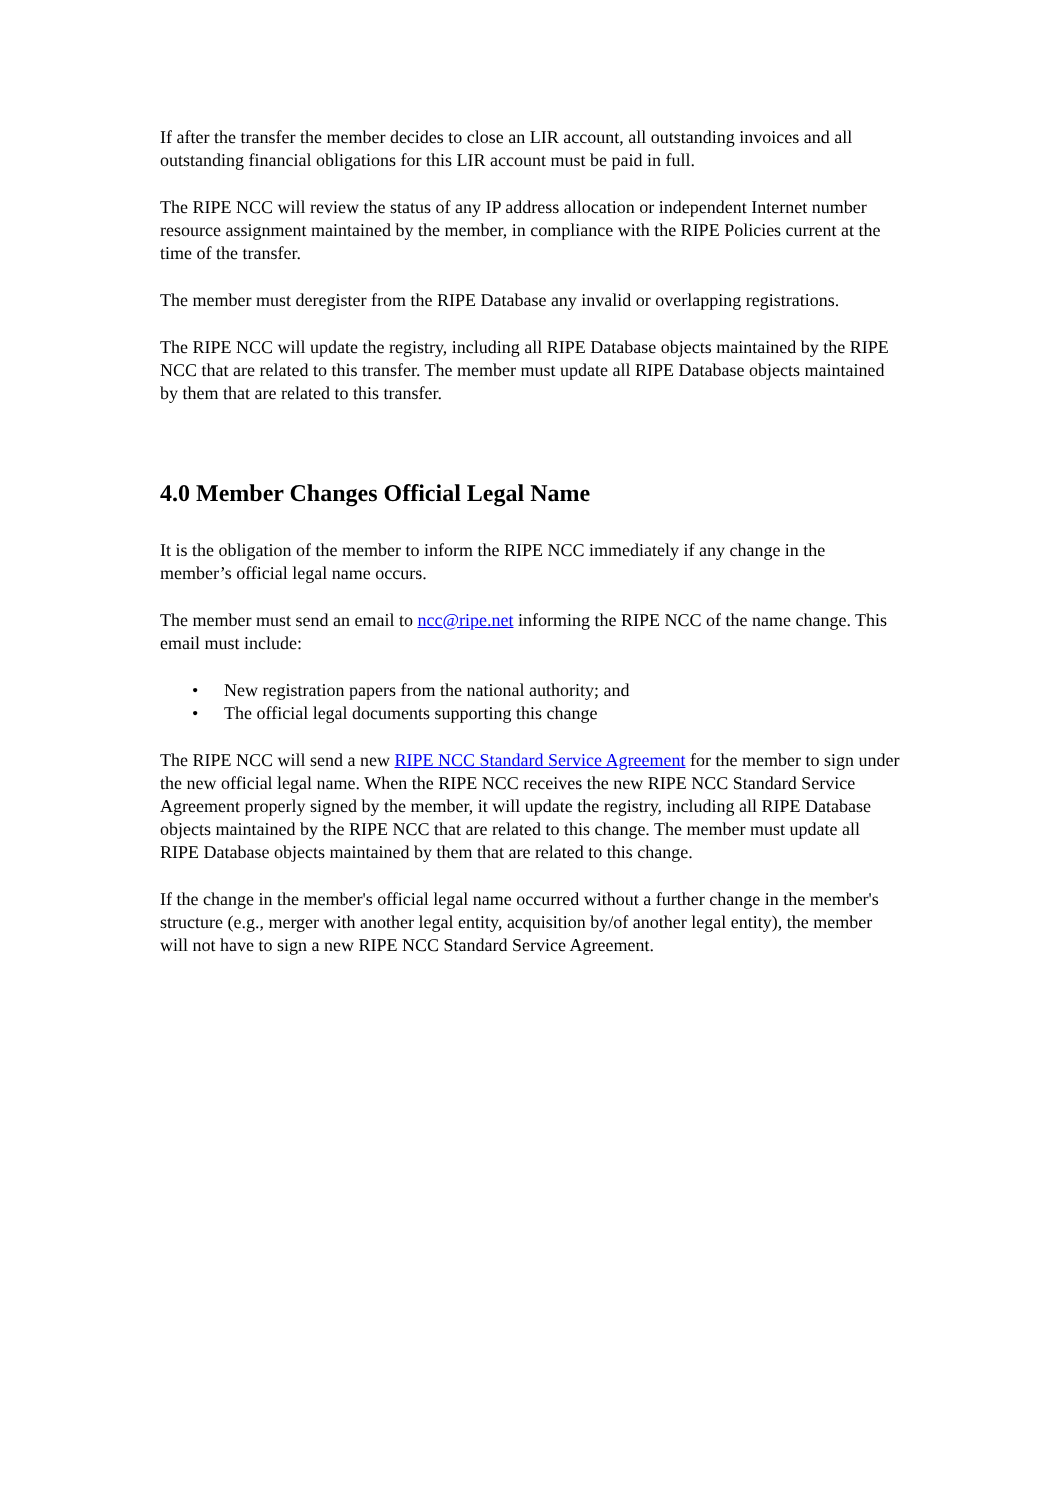If after the transfer the member decides to close an LIR account, all outstanding invoices and all outstanding financial obligations for this LIR account must be paid in full.
The RIPE NCC will review the status of any IP address allocation or independent Internet number resource assignment maintained by the member, in compliance with the RIPE Policies current at the time of the transfer.
The member must deregister from the RIPE Database any invalid or overlapping registrations.
The RIPE NCC will update the registry, including all RIPE Database objects maintained by the RIPE NCC that are related to this transfer. The member must update all RIPE Database objects maintained by them that are related to this transfer.
4.0 Member Changes Official Legal Name
It is the obligation of the member to inform the RIPE NCC immediately if any change in the member’s official legal name occurs.
The member must send an email to ncc@ripe.net informing the RIPE NCC of the name change. This email must include:
• New registration papers from the national authority; and
• The official legal documents supporting this change
The RIPE NCC will send a new RIPE NCC Standard Service Agreement for the member to sign under the new official legal name. When the RIPE NCC receives the new RIPE NCC Standard Service Agreement properly signed by the member, it will update the registry, including all RIPE Database objects maintained by the RIPE NCC that are related to this change. The member must update all RIPE Database objects maintained by them that are related to this change.
If the change in the member's official legal name occurred without a further change in the member's structure (e.g., merger with another legal entity, acquisition by/of another legal entity), the member will not have to sign a new RIPE NCC Standard Service Agreement.